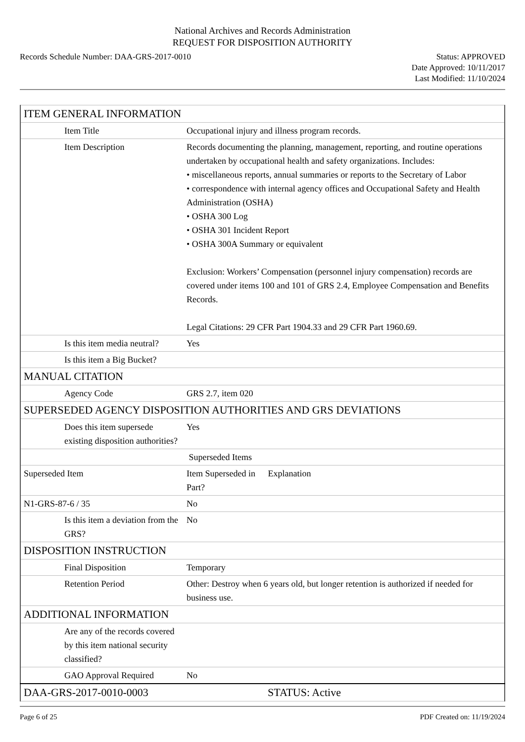National Archives and Records Administration
REQUEST FOR DISPOSITION AUTHORITY
Records Schedule Number: DAA-GRS-2017-0010
Status: APPROVED
Date Approved: 10/11/2017
Last Modified: 11/10/2024
| ITEM GENERAL INFORMATION | |
| Item Title | Occupational injury and illness program records. |
| Item Description | Records documenting the planning, management, reporting, and routine operations undertaken by occupational health and safety organizations. Includes: • miscellaneous reports, annual summaries or reports to the Secretary of Labor • correspondence with internal agency offices and Occupational Safety and Health Administration (OSHA) • OSHA 300 Log • OSHA 301 Incident Report • OSHA 300A Summary or equivalent Exclusion: Workers’ Compensation (personnel injury compensation) records are covered under items 100 and 101 of GRS 2.4, Employee Compensation and Benefits Records. Legal Citations: 29 CFR Part 1904.33 and 29 CFR Part 1960.69. |
| Is this item media neutral? | Yes |
| Is this item a Big Bucket? | |
| MANUAL CITATION | |
| Agency Code | GRS 2.7, item 020 |
| SUPERSEDED AGENCY DISPOSITION AUTHORITIES AND GRS DEVIATIONS | |
| Does this item supersede existing disposition authorities? | Yes |
| | Superseded Items |
| Superseded Item | Item Superseded in Part? Explanation |
| N1-GRS-87-6 / 35 | No |
| Is this item a deviation from the GRS? | No |
| DISPOSITION INSTRUCTION | |
| Final Disposition | Temporary |
| Retention Period | Other: Destroy when 6 years old, but longer retention is authorized if needed for business use. |
| ADDITIONAL INFORMATION | |
| Are any of the records covered by this item national security classified? | |
| GAO Approval Required | No |
| DAA-GRS-2017-0010-0003 | STATUS: Active |
Page 6 of 25 PDF Created on: 11/19/2024